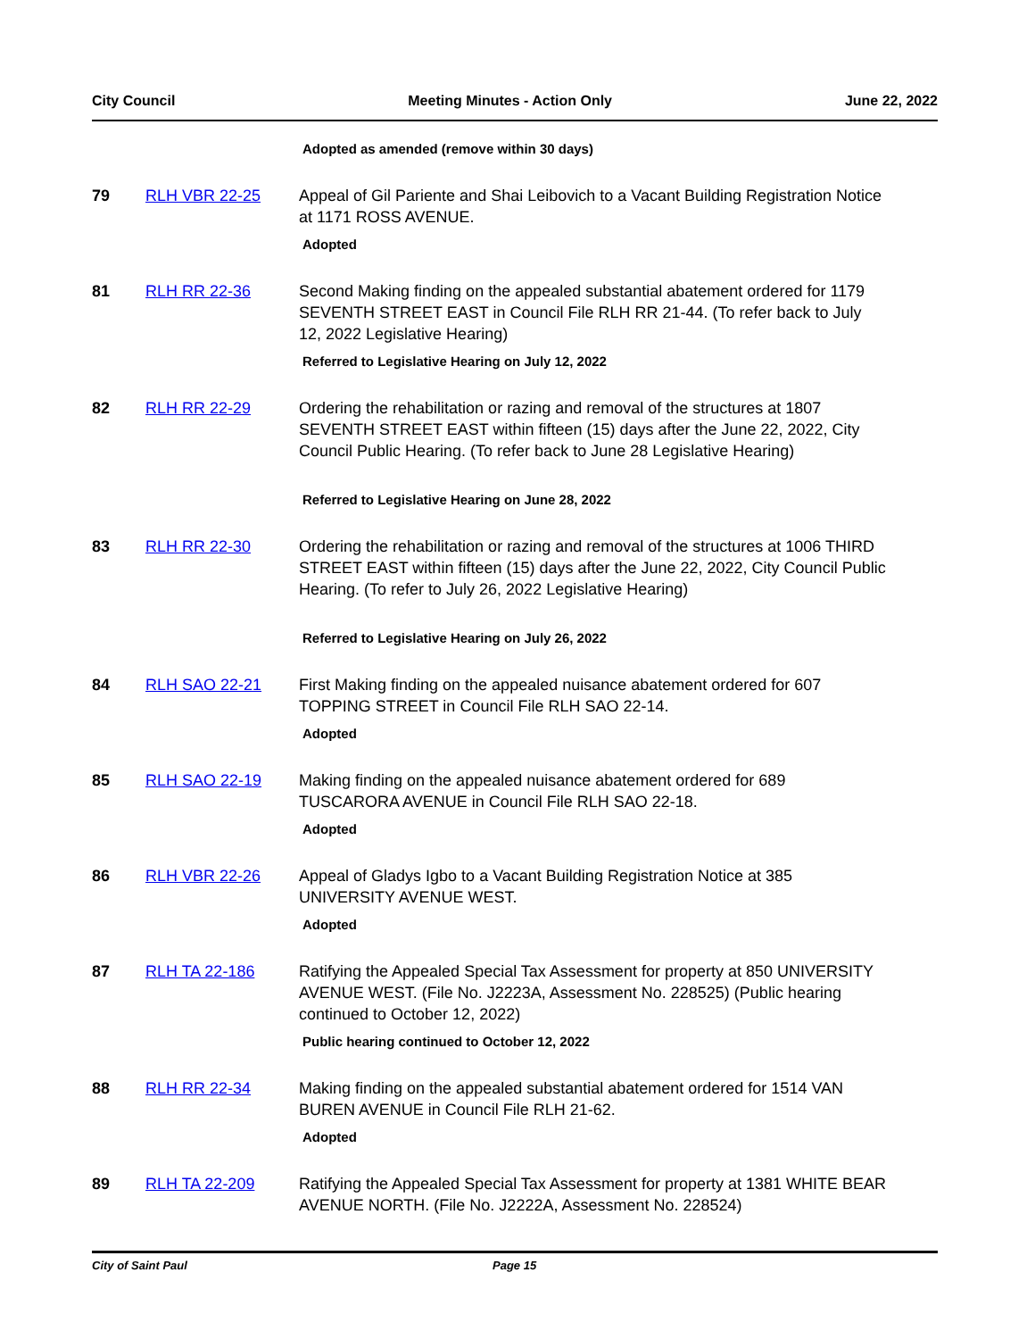City Council Meeting Minutes - Action Only June 22, 2022
Adopted as amended (remove within 30 days)
79 RLH VBR 22-25 Appeal of Gil Pariente and Shai Leibovich to a Vacant Building Registration Notice at 1171 ROSS AVENUE.
Adopted
81 RLH RR 22-36 Second Making finding on the appealed substantial abatement ordered for 1179 SEVENTH STREET EAST in Council File RLH RR 21-44. (To refer back to July 12, 2022 Legislative Hearing)
Referred to Legislative Hearing on July 12, 2022
82 RLH RR 22-29 Ordering the rehabilitation or razing and removal of the structures at 1807 SEVENTH STREET EAST within fifteen (15) days after the June 22, 2022, City Council Public Hearing. (To refer back to June 28 Legislative Hearing)
Referred to Legislative Hearing on June 28, 2022
83 RLH RR 22-30 Ordering the rehabilitation or razing and removal of the structures at 1006 THIRD STREET EAST within fifteen (15) days after the June 22, 2022, City Council Public Hearing. (To refer to July 26, 2022 Legislative Hearing)
Referred to Legislative Hearing on July 26, 2022
84 RLH SAO 22-21 First Making finding on the appealed nuisance abatement ordered for 607 TOPPING STREET in Council File RLH SAO 22-14.
Adopted
85 RLH SAO 22-19 Making finding on the appealed nuisance abatement ordered for 689 TUSCARORA AVENUE in Council File RLH SAO 22-18.
Adopted
86 RLH VBR 22-26 Appeal of Gladys Igbo to a Vacant Building Registration Notice at 385 UNIVERSITY AVENUE WEST.
Adopted
87 RLH TA 22-186 Ratifying the Appealed Special Tax Assessment for property at 850 UNIVERSITY AVENUE WEST. (File No. J2223A, Assessment No. 228525) (Public hearing continued to October 12, 2022)
Public hearing continued to October 12, 2022
88 RLH RR 22-34 Making finding on the appealed substantial abatement ordered for 1514 VAN BUREN AVENUE in Council File RLH 21-62.
Adopted
89 RLH TA 22-209 Ratifying the Appealed Special Tax Assessment for property at 1381 WHITE BEAR AVENUE NORTH. (File No. J2222A, Assessment No. 228524)
City of Saint Paul Page 15